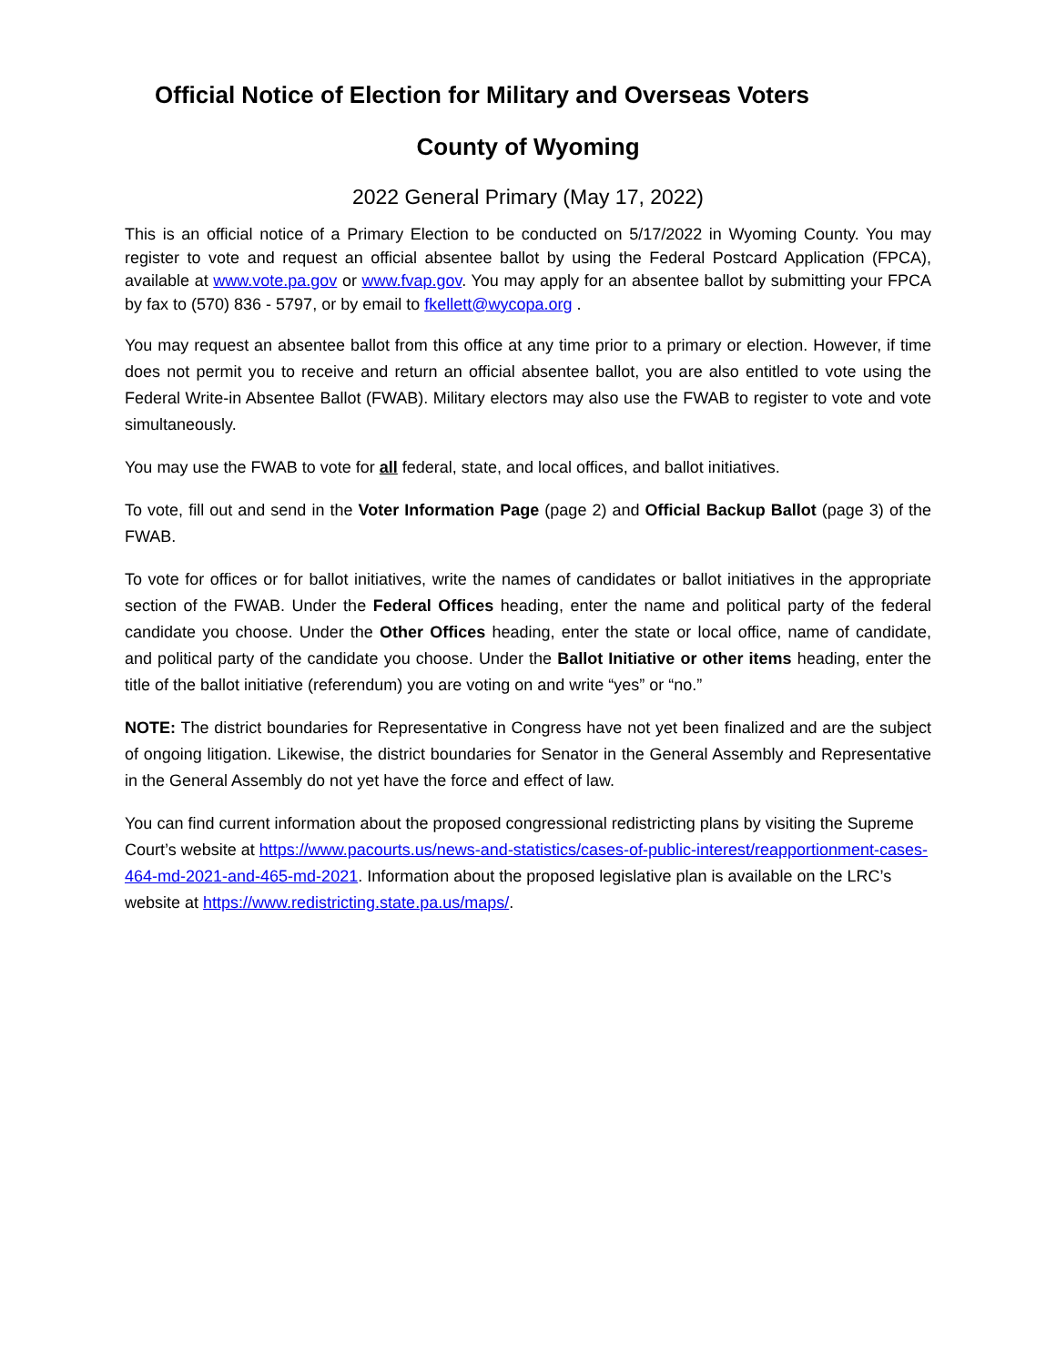Official Notice of Election for Military and Overseas Voters
County of Wyoming
2022 General Primary (May 17, 2022)
This is an official notice of a Primary Election to be conducted on 5/17/2022 in Wyoming County. You may register to vote and request an official absentee ballot by using the Federal Postcard Application (FPCA), available at www.vote.pa.gov or www.fvap.gov. You may apply for an absentee ballot by submitting your FPCA by fax to (570) 836 - 5797, or by email to fkellett@wycopa.org .
You may request an absentee ballot from this office at any time prior to a primary or election. However, if time does not permit you to receive and return an official absentee ballot, you are also entitled to vote using the Federal Write-in Absentee Ballot (FWAB). Military electors may also use the FWAB to register to vote and vote simultaneously.
You may use the FWAB to vote for all federal, state, and local offices, and ballot initiatives.
To vote, fill out and send in the Voter Information Page (page 2) and Official Backup Ballot (page 3) of the FWAB.
To vote for offices or for ballot initiatives, write the names of candidates or ballot initiatives in the appropriate section of the FWAB. Under the Federal Offices heading, enter the name and political party of the federal candidate you choose. Under the Other Offices heading, enter the state or local office, name of candidate, and political party of the candidate you choose. Under the Ballot Initiative or other items heading, enter the title of the ballot initiative (referendum) you are voting on and write “yes” or “no.”
NOTE: The district boundaries for Representative in Congress have not yet been finalized and are the subject of ongoing litigation. Likewise, the district boundaries for Senator in the General Assembly and Representative in the General Assembly do not yet have the force and effect of law.
You can find current information about the proposed congressional redistricting plans by visiting the Supreme Court’s website at https://www.pacourts.us/news-and-statistics/cases-of-public-interest/reapportionment-cases-464-md-2021-and-465-md-2021. Information about the proposed legislative plan is available on the LRC’s website at https://www.redistricting.state.pa.us/maps/.